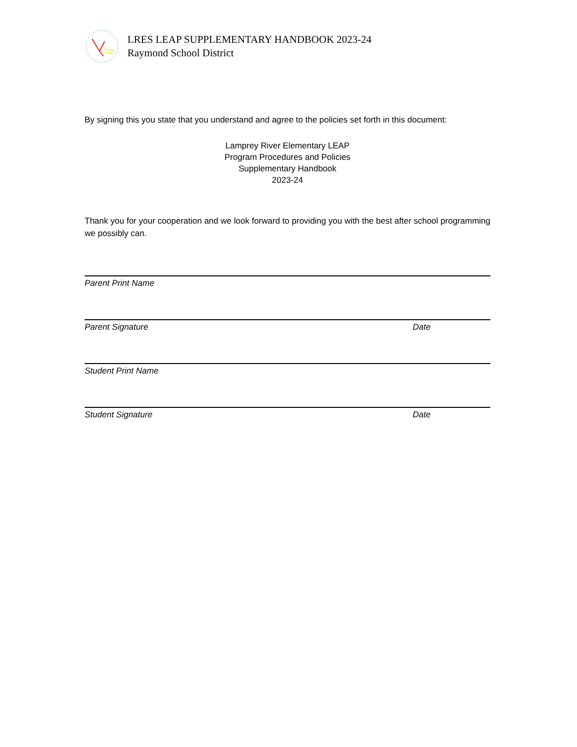LRES LEAP SUPPLEMENTARY HANDBOOK 2023-24
Raymond School District
By signing this you state that you understand and agree to the policies set forth in this document:
Lamprey River Elementary LEAP
Program Procedures and Policies
Supplementary Handbook
2023-24
Thank you for your cooperation and we look forward to providing you with the best after school programming we possibly can.
Parent Print Name
Parent Signature Date
Student Print Name
Student Signature Date